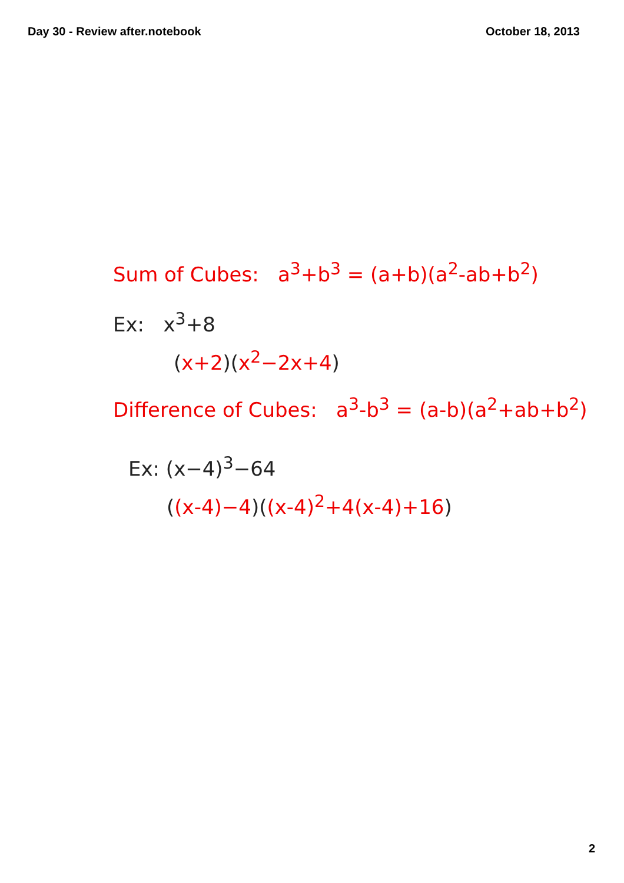Day 30 - Review after.notebook October 18, 2013
Sum of Cubes: a<sup>3</sup>+b<sup>3</sup> = (a+b)(a<sup>2</sup>-ab+b<sup>2</sup>)
Ex: x<sup>3</sup>+8
(x+2)(x<sup>2</sup>−2x+4)
Difference of Cubes: a<sup>3</sup>-b<sup>3</sup> = (a-b)(a<sup>2</sup>+ab+b<sup>2</sup>)
Ex: (x−4)<sup>3</sup>−64
((x-4)−4)((x-4)<sup>2</sup>+4(x-4)+16)
2